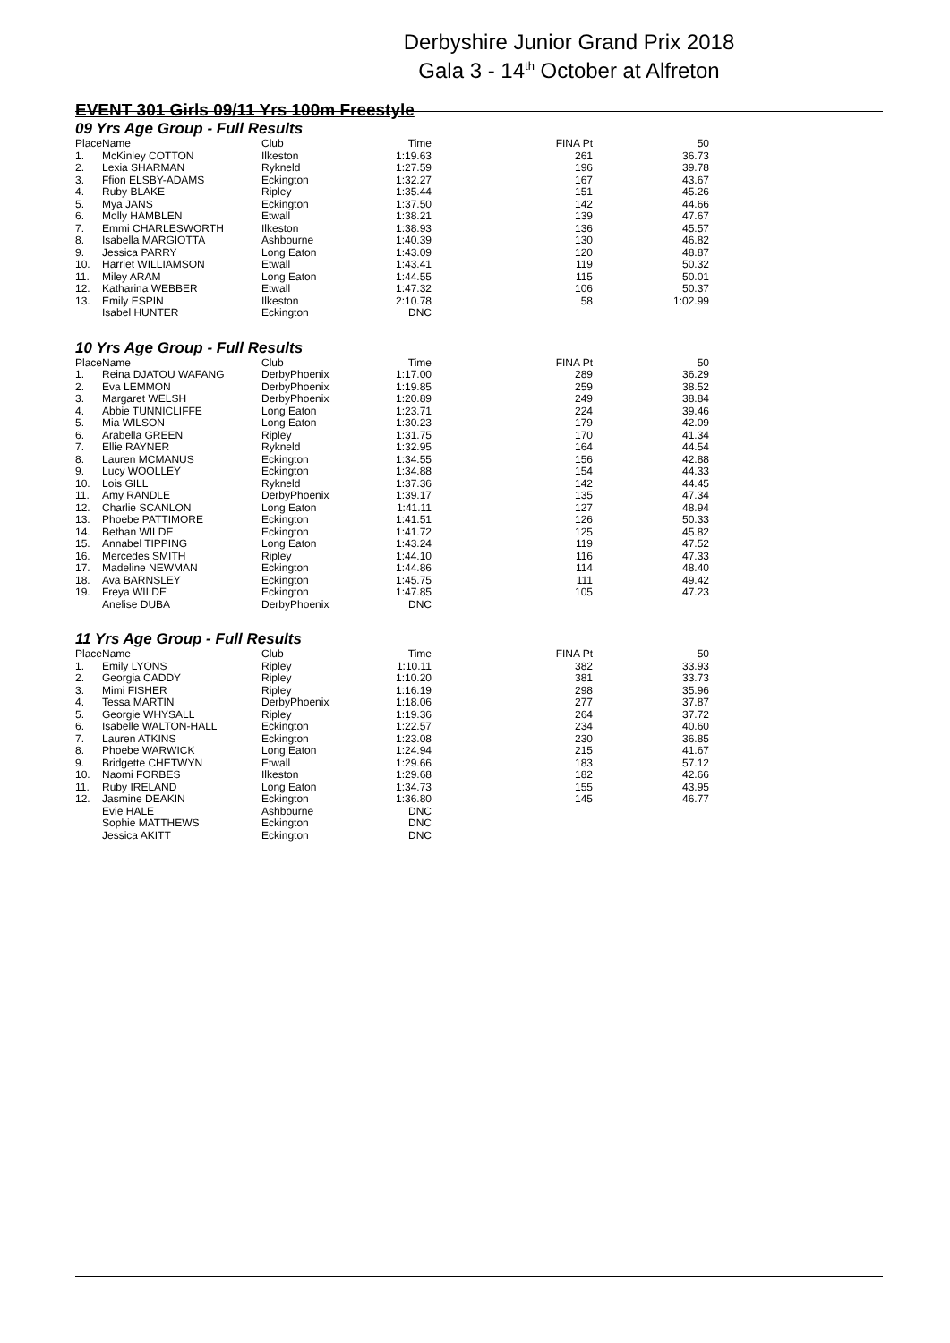Derbyshire Junior Grand Prix 2018
Gala 3 - 14<sup>th</sup> October at Alfreton
EVENT 301 Girls 09/11 Yrs 100m Freestyle
09 Yrs Age Group - Full Results
| Place | Name | Club | Time | FINA Pt | 50 |
| --- | --- | --- | --- | --- | --- |
| 1. | McKinley COTTON | Ilkeston | 1:19.63 | 261 | 36.73 |
| 2. | Lexia SHARMAN | Rykneld | 1:27.59 | 196 | 39.78 |
| 3. | Ffion ELSBY-ADAMS | Eckington | 1:32.27 | 167 | 43.67 |
| 4. | Ruby BLAKE | Ripley | 1:35.44 | 151 | 45.26 |
| 5. | Mya JANS | Eckington | 1:37.50 | 142 | 44.66 |
| 6. | Molly HAMBLEN | Etwall | 1:38.21 | 139 | 47.67 |
| 7. | Emmi CHARLESWORTH | Ilkeston | 1:38.93 | 136 | 45.57 |
| 8. | Isabella MARGIOTTA | Ashbourne | 1:40.39 | 130 | 46.82 |
| 9. | Jessica PARRY | Long Eaton | 1:43.09 | 120 | 48.87 |
| 10. | Harriet WILLIAMSON | Etwall | 1:43.41 | 119 | 50.32 |
| 11. | Miley ARAM | Long Eaton | 1:44.55 | 115 | 50.01 |
| 12. | Katharina WEBBER | Etwall | 1:47.32 | 106 | 50.37 |
| 13. | Emily ESPIN | Ilkeston | 2:10.78 | 58 | 1:02.99 |
| | Isabel HUNTER | Eckington | DNC | | |
10 Yrs Age Group - Full Results
| Place | Name | Club | Time | FINA Pt | 50 |
| --- | --- | --- | --- | --- | --- |
| 1. | Reina DJATOU WAFANG | DerbyPhoenix | 1:17.00 | 289 | 36.29 |
| 2. | Eva LEMMON | DerbyPhoenix | 1:19.85 | 259 | 38.52 |
| 3. | Margaret WELSH | DerbyPhoenix | 1:20.89 | 249 | 38.84 |
| 4. | Abbie TUNNICLIFFE | Long Eaton | 1:23.71 | 224 | 39.46 |
| 5. | Mia WILSON | Long Eaton | 1:30.23 | 179 | 42.09 |
| 6. | Arabella GREEN | Ripley | 1:31.75 | 170 | 41.34 |
| 7. | Ellie RAYNER | Rykneld | 1:32.95 | 164 | 44.54 |
| 8. | Lauren MCMANUS | Eckington | 1:34.55 | 156 | 42.88 |
| 9. | Lucy WOOLLEY | Eckington | 1:34.88 | 154 | 44.33 |
| 10. | Lois GILL | Rykneld | 1:37.36 | 142 | 44.45 |
| 11. | Amy RANDLE | DerbyPhoenix | 1:39.17 | 135 | 47.34 |
| 12. | Charlie SCANLON | Long Eaton | 1:41.11 | 127 | 48.94 |
| 13. | Phoebe PATTIMORE | Eckington | 1:41.51 | 126 | 50.33 |
| 14. | Bethan WILDE | Eckington | 1:41.72 | 125 | 45.82 |
| 15. | Annabel TIPPING | Long Eaton | 1:43.24 | 119 | 47.52 |
| 16. | Mercedes SMITH | Ripley | 1:44.10 | 116 | 47.33 |
| 17. | Madeline NEWMAN | Eckington | 1:44.86 | 114 | 48.40 |
| 18. | Ava BARNSLEY | Eckington | 1:45.75 | 111 | 49.42 |
| 19. | Freya WILDE | Eckington | 1:47.85 | 105 | 47.23 |
| | Anelise DUBA | DerbyPhoenix | DNC | | |
11 Yrs Age Group - Full Results
| Place | Name | Club | Time | FINA Pt | 50 |
| --- | --- | --- | --- | --- | --- |
| 1. | Emily LYONS | Ripley | 1:10.11 | 382 | 33.93 |
| 2. | Georgia CADDY | Ripley | 1:10.20 | 381 | 33.73 |
| 3. | Mimi FISHER | Ripley | 1:16.19 | 298 | 35.96 |
| 4. | Tessa MARTIN | DerbyPhoenix | 1:18.06 | 277 | 37.87 |
| 5. | Georgie WHYSALL | Ripley | 1:19.36 | 264 | 37.72 |
| 6. | Isabelle WALTON-HALL | Eckington | 1:22.57 | 234 | 40.60 |
| 7. | Lauren ATKINS | Eckington | 1:23.08 | 230 | 36.85 |
| 8. | Phoebe WARWICK | Long Eaton | 1:24.94 | 215 | 41.67 |
| 9. | Bridgette CHETWYN | Etwall | 1:29.66 | 183 | 57.12 |
| 10. | Naomi FORBES | Ilkeston | 1:29.68 | 182 | 42.66 |
| 11. | Ruby IRELAND | Long Eaton | 1:34.73 | 155 | 43.95 |
| 12. | Jasmine DEAKIN | Eckington | 1:36.80 | 145 | 46.77 |
| | Evie HALE | Ashbourne | DNC | | |
| | Sophie MATTHEWS | Eckington | DNC | | |
| | Jessica AKITT | Eckington | DNC | | |